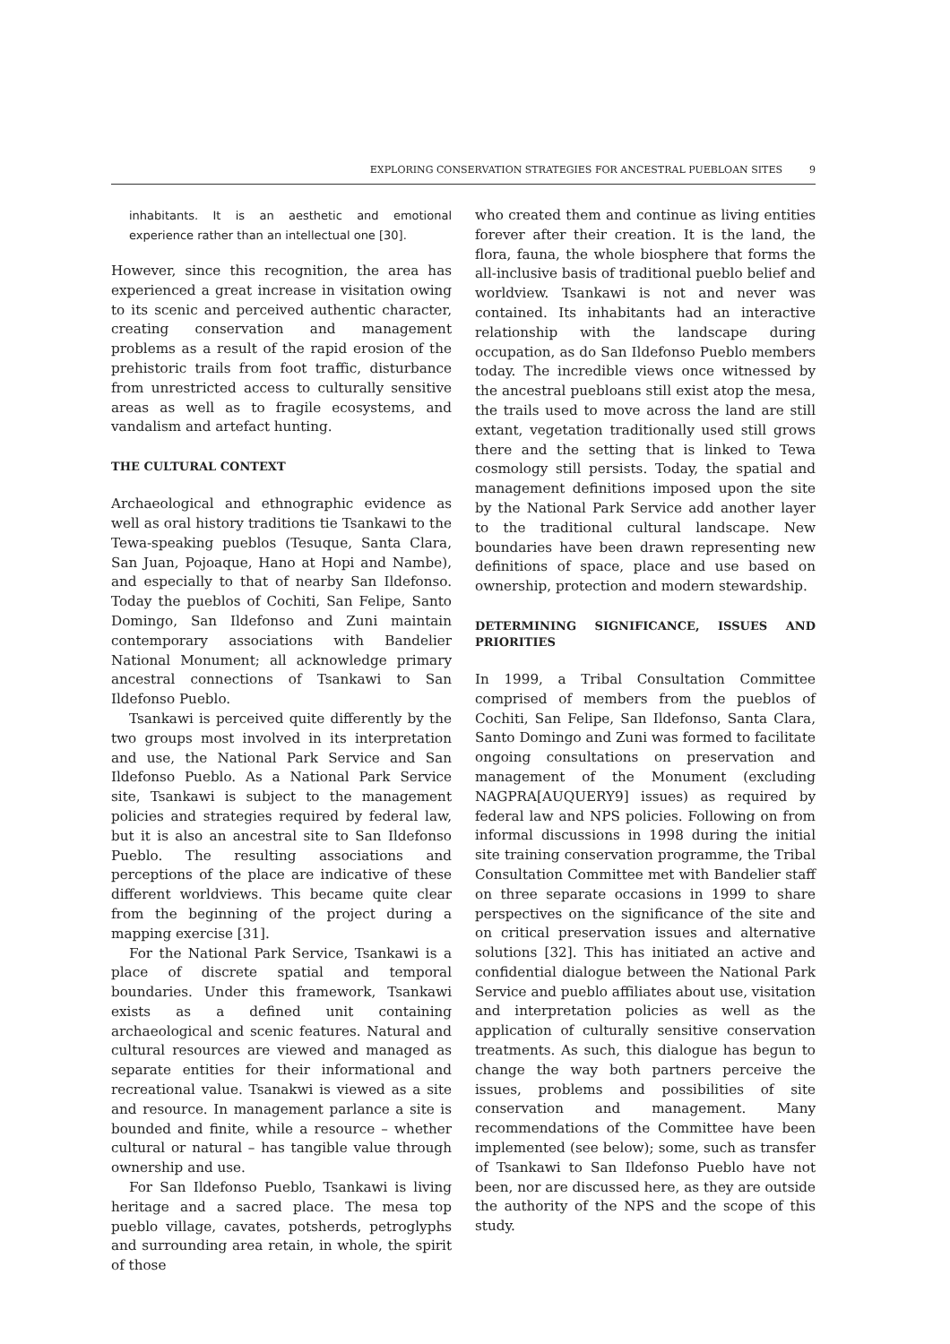EXPLORING CONSERVATION STRATEGIES FOR ANCESTRAL PUEBLOAN SITES 9
inhabitants. It is an aesthetic and emotional experience rather than an intellectual one [30].
However, since this recognition, the area has experienced a great increase in visitation owing to its scenic and perceived authentic character, creating conservation and management problems as a result of the rapid erosion of the prehistoric trails from foot traffic, disturbance from unrestricted access to culturally sensitive areas as well as to fragile ecosystems, and vandalism and artefact hunting.
THE CULTURAL CONTEXT
Archaeological and ethnographic evidence as well as oral history traditions tie Tsankawi to the Tewa-speaking pueblos (Tesuque, Santa Clara, San Juan, Pojoaque, Hano at Hopi and Nambe), and especially to that of nearby San Ildefonso. Today the pueblos of Cochiti, San Felipe, Santo Domingo, San Ildefonso and Zuni maintain contemporary associations with Bandelier National Monument; all acknowledge primary ancestral connections of Tsankawi to San Ildefonso Pueblo.
Tsankawi is perceived quite differently by the two groups most involved in its interpretation and use, the National Park Service and San Ildefonso Pueblo. As a National Park Service site, Tsankawi is subject to the management policies and strategies required by federal law, but it is also an ancestral site to San Ildefonso Pueblo. The resulting associations and perceptions of the place are indicative of these different worldviews. This became quite clear from the beginning of the project during a mapping exercise [31].
For the National Park Service, Tsankawi is a place of discrete spatial and temporal boundaries. Under this framework, Tsankawi exists as a defined unit containing archaeological and scenic features. Natural and cultural resources are viewed and managed as separate entities for their informational and recreational value. Tsanakwi is viewed as a site and resource. In management parlance a site is bounded and finite, while a resource – whether cultural or natural – has tangible value through ownership and use.
For San Ildefonso Pueblo, Tsankawi is living heritage and a sacred place. The mesa top pueblo village, cavates, potsherds, petroglyphs and surrounding area retain, in whole, the spirit of those
who created them and continue as living entities forever after their creation. It is the land, the flora, fauna, the whole biosphere that forms the all-inclusive basis of traditional pueblo belief and worldview. Tsankawi is not and never was contained. Its inhabitants had an interactive relationship with the landscape during occupation, as do San Ildefonso Pueblo members today. The incredible views once witnessed by the ancestral puebloans still exist atop the mesa, the trails used to move across the land are still extant, vegetation traditionally used still grows there and the setting that is linked to Tewa cosmology still persists. Today, the spatial and management definitions imposed upon the site by the National Park Service add another layer to the traditional cultural landscape. New boundaries have been drawn representing new definitions of space, place and use based on ownership, protection and modern stewardship.
DETERMINING SIGNIFICANCE, ISSUES AND PRIORITIES
In 1999, a Tribal Consultation Committee comprised of members from the pueblos of Cochiti, San Felipe, San Ildefonso, Santa Clara, Santo Domingo and Zuni was formed to facilitate ongoing consultations on preservation and management of the Monument (excluding NAGPRA[AUQUERY9] issues) as required by federal law and NPS policies. Following on from informal discussions in 1998 during the initial site training conservation programme, the Tribal Consultation Committee met with Bandelier staff on three separate occasions in 1999 to share perspectives on the significance of the site and on critical preservation issues and alternative solutions [32]. This has initiated an active and confidential dialogue between the National Park Service and pueblo affiliates about use, visitation and interpretation policies as well as the application of culturally sensitive conservation treatments. As such, this dialogue has begun to change the way both partners perceive the issues, problems and possibilities of site conservation and management. Many recommendations of the Committee have been implemented (see below); some, such as transfer of Tsankawi to San Ildefonso Pueblo have not been, nor are discussed here, as they are outside the authority of the NPS and the scope of this study.